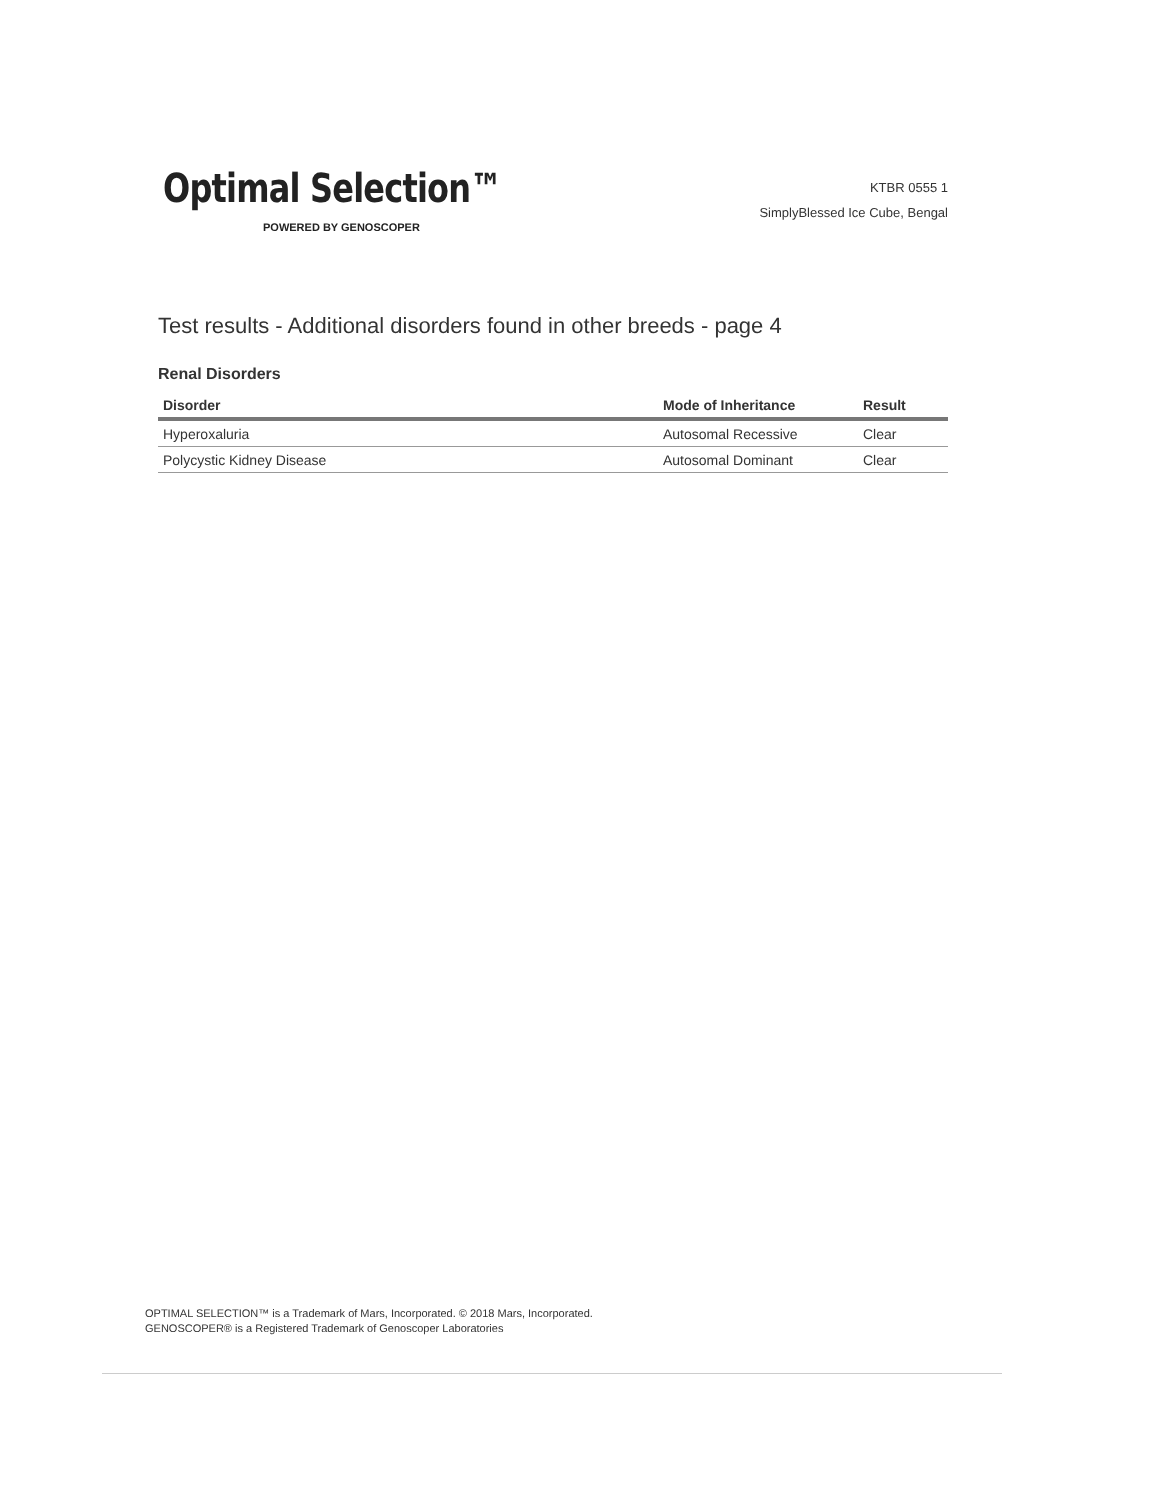Optimal Selection™
POWERED BY GENOSCOPER
KTBR 0555 1
SimplyBlessed Ice Cube, Bengal
Test results - Additional disorders found in other breeds - page 4
Renal Disorders
| Disorder | Mode of Inheritance | Result |
| --- | --- | --- |
| Hyperoxaluria | Autosomal Recessive | Clear |
| Polycystic Kidney Disease | Autosomal Dominant | Clear |
OPTIMAL SELECTION™ is a Trademark of Mars, Incorporated. © 2018 Mars, Incorporated.
GENOSCOPER® is a Registered Trademark of Genoscoper Laboratories